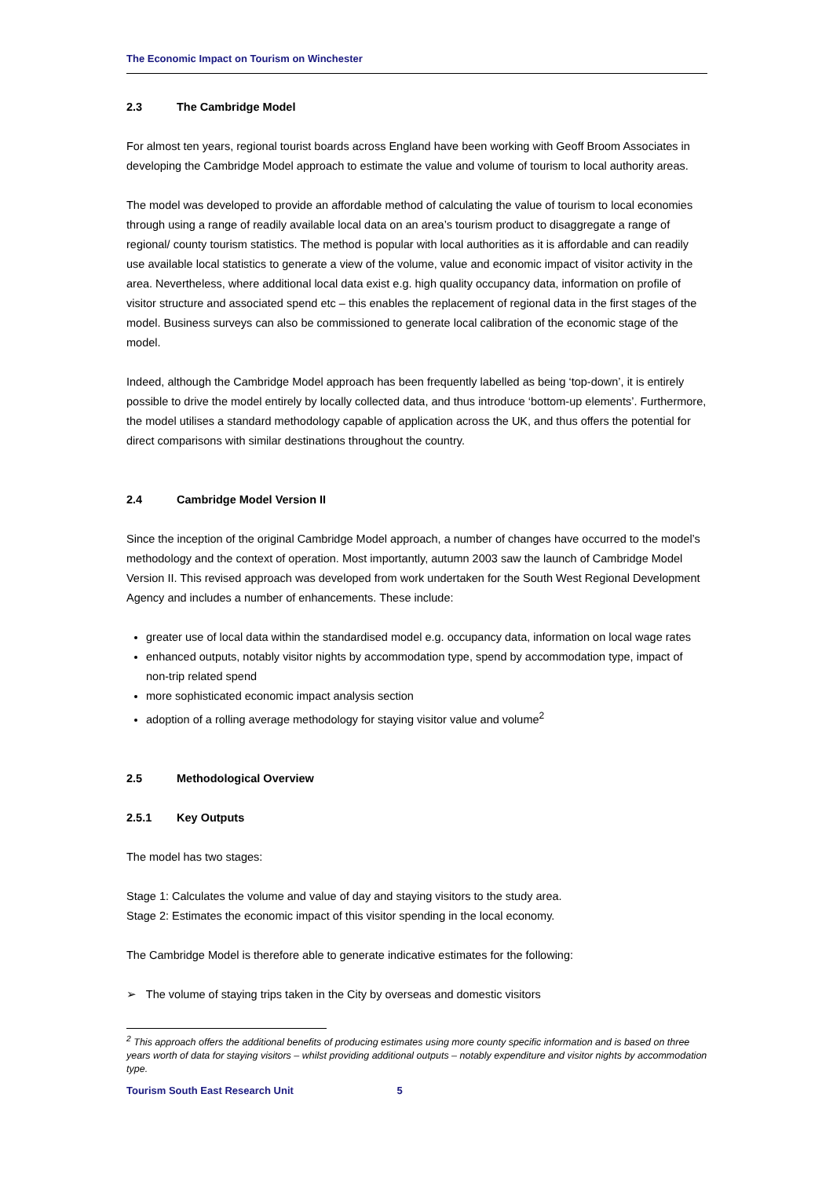The Economic Impact on Tourism on Winchester
2.3 The Cambridge Model
For almost ten years, regional tourist boards across England have been working with Geoff Broom Associates in developing the Cambridge Model approach to estimate the value and volume of tourism to local authority areas.
The model was developed to provide an affordable method of calculating the value of tourism to local economies through using a range of readily available local data on an area’s tourism product to disaggregate a range of regional/ county tourism statistics. The method is popular with local authorities as it is affordable and can readily use available local statistics to generate a view of the volume, value and economic impact of visitor activity in the area. Nevertheless, where additional local data exist e.g. high quality occupancy data, information on profile of visitor structure and associated spend etc – this enables the replacement of regional data in the first stages of the model. Business surveys can also be commissioned to generate local calibration of the economic stage of the model.
Indeed, although the Cambridge Model approach has been frequently labelled as being ‘top-down’, it is entirely possible to drive the model entirely by locally collected data, and thus introduce ‘bottom-up elements’. Furthermore, the model utilises a standard methodology capable of application across the UK, and thus offers the potential for direct comparisons with similar destinations throughout the country.
2.4 Cambridge Model Version II
Since the inception of the original Cambridge Model approach, a number of changes have occurred to the model’s methodology and the context of operation. Most importantly, autumn 2003 saw the launch of Cambridge Model Version II. This revised approach was developed from work undertaken for the South West Regional Development Agency and includes a number of enhancements. These include:
greater use of local data within the standardised model e.g. occupancy data, information on local wage rates
enhanced outputs, notably visitor nights by accommodation type, spend by accommodation type, impact of non-trip related spend
more sophisticated economic impact analysis section
adoption of a rolling average methodology for staying visitor value and volume<sup>2</sup>
2.5 Methodological Overview
2.5.1 Key Outputs
The model has two stages:
Stage 1: Calculates the volume and value of day and staying visitors to the study area.
Stage 2: Estimates the economic impact of this visitor spending in the local economy.
The Cambridge Model is therefore able to generate indicative estimates for the following:
➢ The volume of staying trips taken in the City by overseas and domestic visitors
<sup>2</sup> This approach offers the additional benefits of producing estimates using more county specific information and is based on three years worth of data for staying visitors – whilst providing additional outputs – notably expenditure and visitor nights by accommodation type.
Tourism South East Research Unit 5